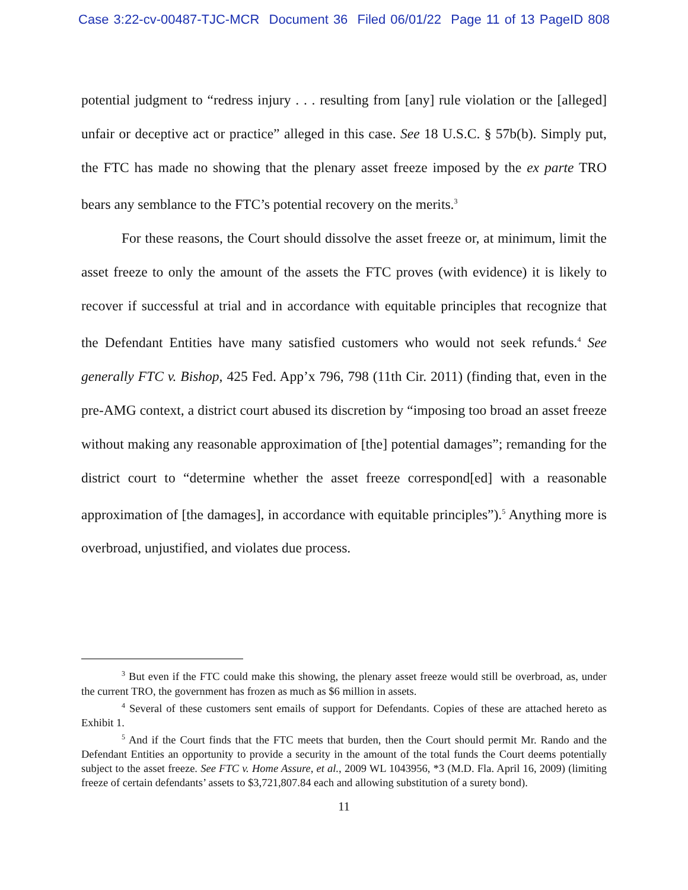Case 3:22-cv-00487-TJC-MCR Document 36 Filed 06/01/22 Page 11 of 13 PageID 808
potential judgment to “redress injury . . . resulting from [any] rule violation or the [alleged] unfair or deceptive act or practice” alleged in this case. See 18 U.S.C. § 57b(b). Simply put, the FTC has made no showing that the plenary asset freeze imposed by the ex parte TRO bears any semblance to the FTC’s potential recovery on the merits.<sup>3</sup>
For these reasons, the Court should dissolve the asset freeze or, at minimum, limit the asset freeze to only the amount of the assets the FTC proves (with evidence) it is likely to recover if successful at trial and in accordance with equitable principles that recognize that the Defendant Entities have many satisfied customers who would not seek refunds.<sup>4</sup> See generally FTC v. Bishop, 425 Fed. App’x 796, 798 (11th Cir. 2011) (finding that, even in the pre-AMG context, a district court abused its discretion by “imposing too broad an asset freeze without making any reasonable approximation of [the] potential damages”; remanding for the district court to “determine whether the asset freeze correspond[ed] with a reasonable approximation of [the damages], in accordance with equitable principles”).<sup>5</sup> Anything more is overbroad, unjustified, and violates due process.
<sup>3</sup> But even if the FTC could make this showing, the plenary asset freeze would still be overbroad, as, under the current TRO, the government has frozen as much as $6 million in assets.
<sup>4</sup> Several of these customers sent emails of support for Defendants. Copies of these are attached hereto as Exhibit 1.
<sup>5</sup> And if the Court finds that the FTC meets that burden, then the Court should permit Mr. Rando and the Defendant Entities an opportunity to provide a security in the amount of the total funds the Court deems potentially subject to the asset freeze. See FTC v. Home Assure, et al., 2009 WL 1043956, *3 (M.D. Fla. April 16, 2009) (limiting freeze of certain defendants’ assets to $3,721,807.84 each and allowing substitution of a surety bond).
11